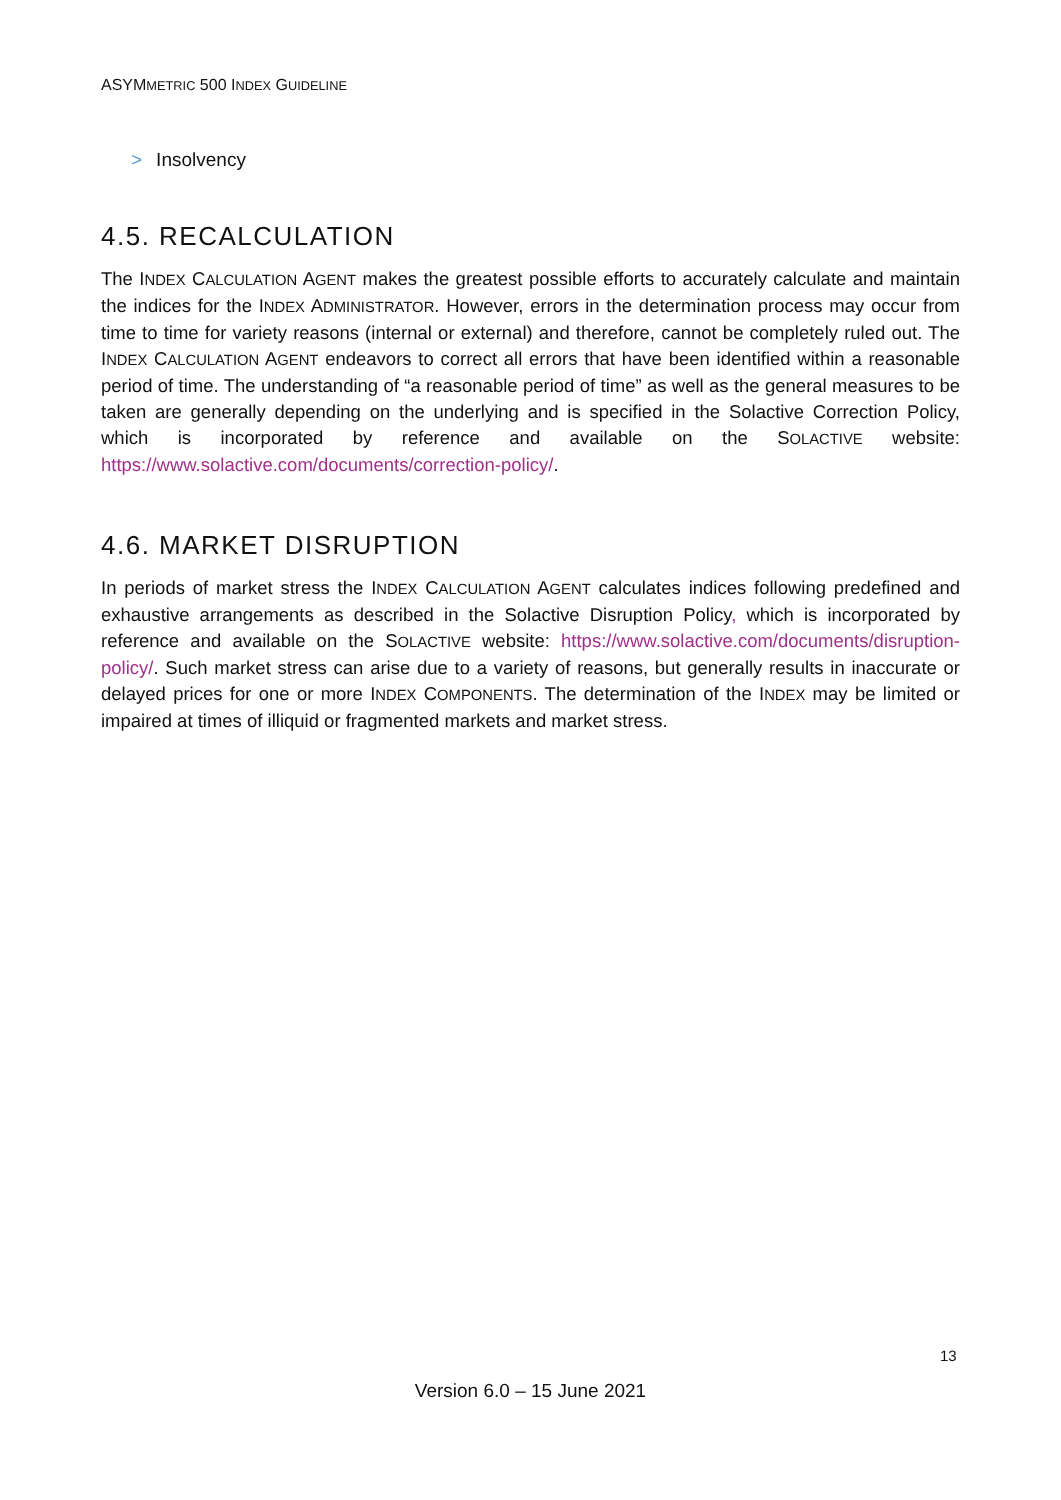ASYMMETRIC 500 INDEX GUIDELINE
> Insolvency
4.5. RECALCULATION
The INDEX CALCULATION AGENT makes the greatest possible efforts to accurately calculate and maintain the indices for the INDEX ADMINISTRATOR. However, errors in the determination process may occur from time to time for variety reasons (internal or external) and therefore, cannot be completely ruled out. The INDEX CALCULATION AGENT endeavors to correct all errors that have been identified within a reasonable period of time. The understanding of “a reasonable period of time” as well as the general measures to be taken are generally depending on the underlying and is specified in the Solactive Correction Policy, which is incorporated by reference and available on the SOLACTIVE website: https://www.solactive.com/documents/correction-policy/.
4.6. MARKET DISRUPTION
In periods of market stress the INDEX CALCULATION AGENT calculates indices following predefined and exhaustive arrangements as described in the Solactive Disruption Policy, which is incorporated by reference and available on the SOLACTIVE website: https://www.solactive.com/documents/disruption-policy/. Such market stress can arise due to a variety of reasons, but generally results in inaccurate or delayed prices for one or more INDEX COMPONENTS. The determination of the INDEX may be limited or impaired at times of illiquid or fragmented markets and market stress.
13
Version 6.0 – 15 June 2021